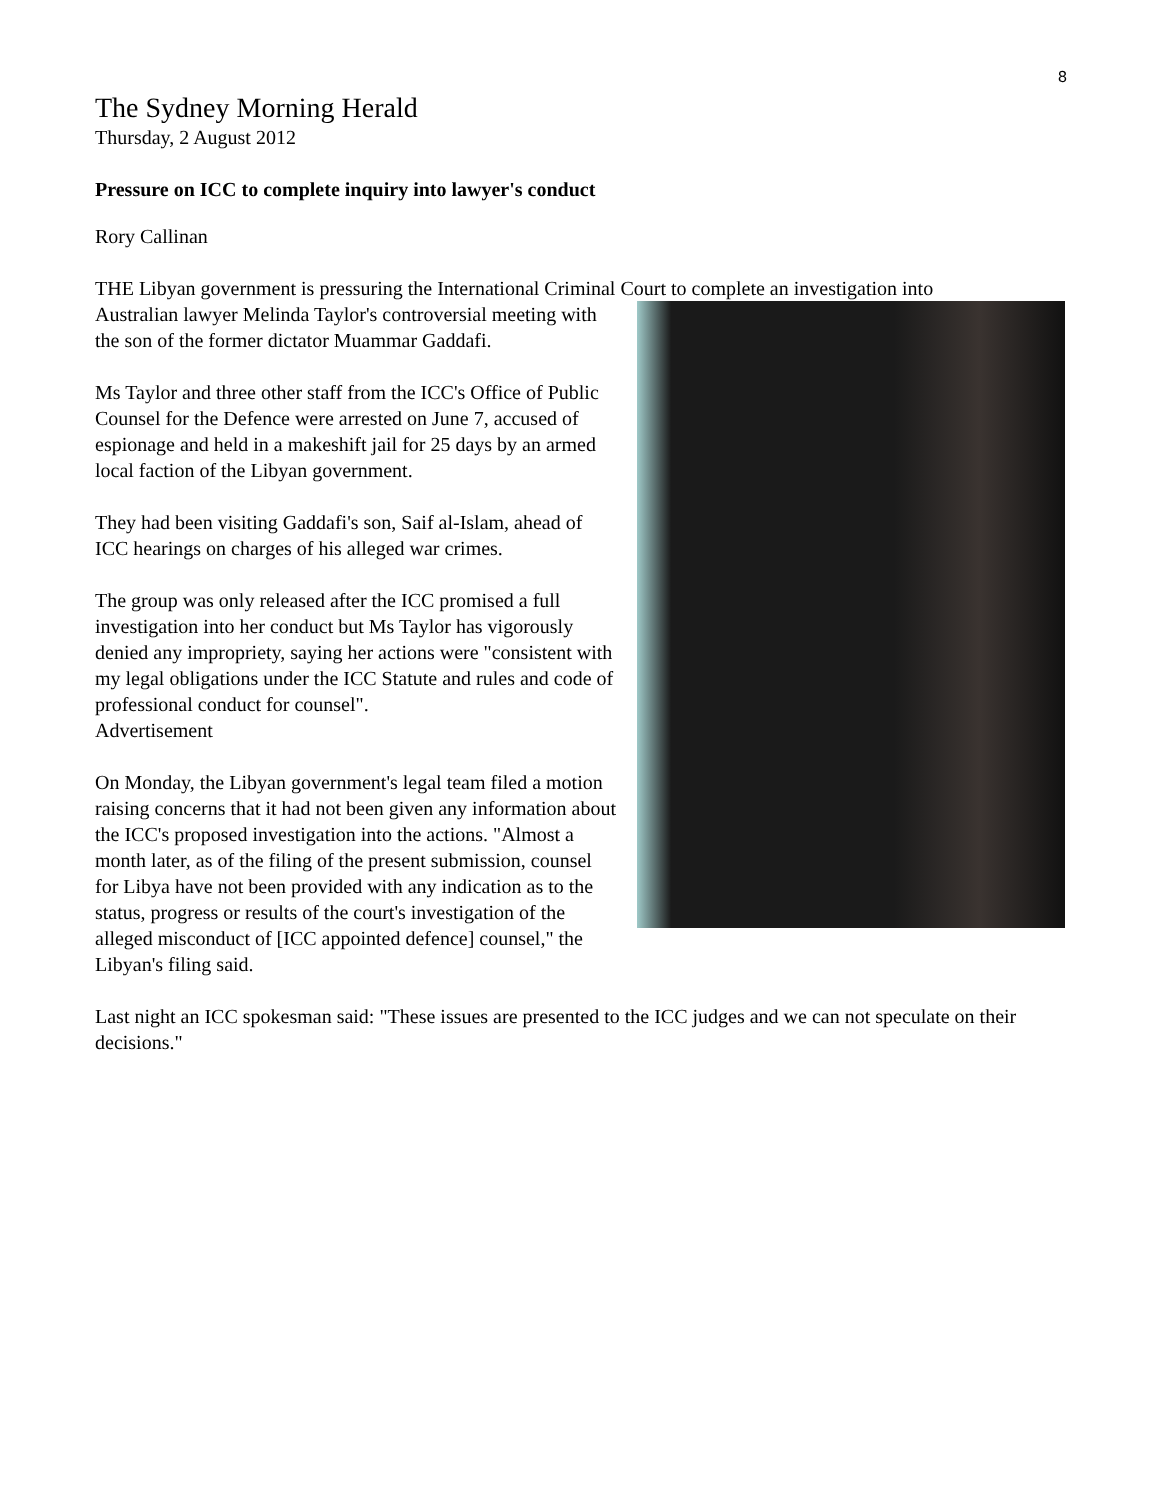8
The Sydney Morning Herald
Thursday, 2 August 2012
Pressure on ICC to complete inquiry into lawyer's conduct
Rory Callinan
THE Libyan government is pressuring the International Criminal Court to complete an investigation into
Australian lawyer Melinda Taylor's controversial meeting with the son of the former dictator Muammar Gaddafi.
Ms Taylor and three other staff from the ICC's Office of Public Counsel for the Defence were arrested on June 7, accused of espionage and held in a makeshift jail for 25 days by an armed local faction of the Libyan government.
They had been visiting Gaddafi's son, Saif al-Islam, ahead of ICC hearings on charges of his alleged war crimes.
The group was only released after the ICC promised a full investigation into her conduct but Ms Taylor has vigorously denied any impropriety, saying her actions were "consistent with my legal obligations under the ICC Statute and rules and code of professional conduct for counsel".
Advertisement
On Monday, the Libyan government's legal team filed a motion raising concerns that it had not been given any information about the ICC's proposed investigation into the actions. "Almost a month later, as of the filing of the present submission, counsel for Libya have not been provided with any indication as to the status, progress or results of the court's investigation of the alleged misconduct of [ICC appointed defence] counsel," the Libyan's filing said.
Last night an ICC spokesman said: "These issues are presented to the ICC judges and we can not speculate on their decisions."